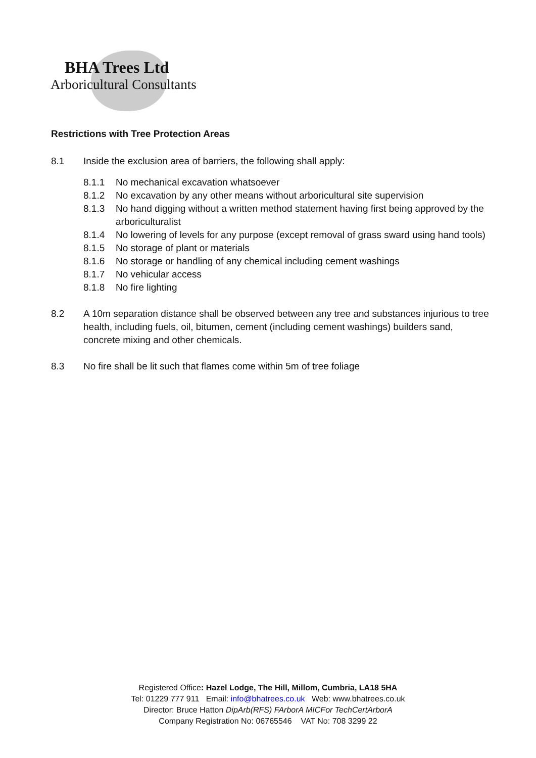BHA Trees Ltd
Arboricultural Consultants
Restrictions with Tree Protection Areas
8.1 Inside the exclusion area of barriers, the following shall apply:
8.1.1 No mechanical excavation whatsoever
8.1.2 No excavation by any other means without arboricultural site supervision
8.1.3 No hand digging without a written method statement having first being approved by the arboriculturalist
8.1.4 No lowering of levels for any purpose (except removal of grass sward using hand tools)
8.1.5 No storage of plant or materials
8.1.6 No storage or handling of any chemical including cement washings
8.1.7 No vehicular access
8.1.8 No fire lighting
8.2 A 10m separation distance shall be observed between any tree and substances injurious to tree health, including fuels, oil, bitumen, cement (including cement washings) builders sand, concrete mixing and other chemicals.
8.3 No fire shall be lit such that flames come within 5m of tree foliage
Registered Office: Hazel Lodge, The Hill, Millom, Cumbria, LA18 5HA
Tel: 01229 777 911 Email: info@bhatrees.co.uk Web: www.bhatrees.co.uk
Director: Bruce Hatton DipArb(RFS) FArborA MICFor TechCertArborA
Company Registration No: 06765546 VAT No: 708 3299 22